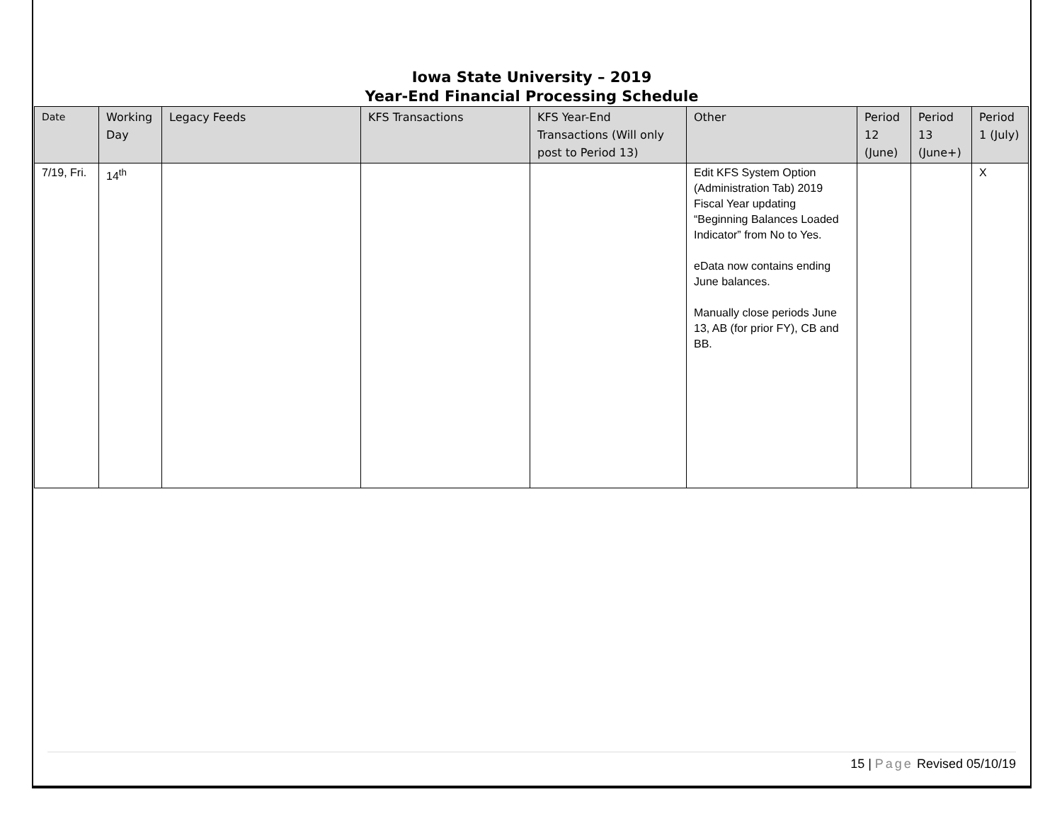Iowa State University – 2019
Year-End Financial Processing Schedule
| Date | Working Day | Legacy Feeds | KFS Transactions | KFS Year-End Transactions (Will only post to Period 13) | Other | Period 12 (June) | Period 13 (June+) | Period 1 (July) |
| --- | --- | --- | --- | --- | --- | --- | --- | --- |
| 7/19, Fri. | 14<sup>th</sup> | | | | Edit KFS System Option (Administration Tab) 2019 Fiscal Year updating “Beginning Balances Loaded Indicator” from No to Yes. eData now contains ending June balances. Manually close periods June 13, AB (for prior FY), CB and BB. | | | X |
15 | Page Revised 05/10/19